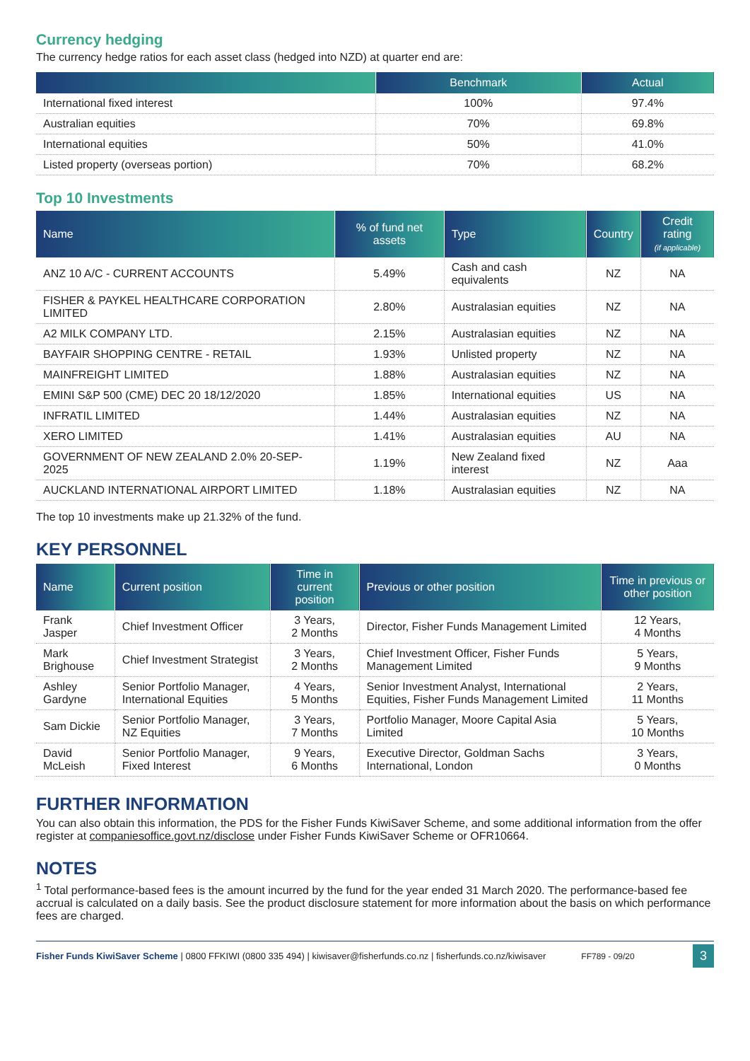Currency hedging
The currency hedge ratios for each asset class (hedged into NZD) at quarter end are:
| | Benchmark | Actual |
| --- | --- | --- |
| International fixed interest | 100% | 97.4% |
| Australian equities | 70% | 69.8% |
| International equities | 50% | 41.0% |
| Listed property (overseas portion) | 70% | 68.2% |
Top 10 Investments
| Name | % of fund net assets | Type | Country | Credit rating (if applicable) |
| --- | --- | --- | --- | --- |
| ANZ 10 A/C - CURRENT ACCOUNTS | 5.49% | Cash and cash equivalents | NZ | NA |
| FISHER & PAYKEL HEALTHCARE CORPORATION LIMITED | 2.80% | Australasian equities | NZ | NA |
| A2 MILK COMPANY LTD. | 2.15% | Australasian equities | NZ | NA |
| BAYFAIR SHOPPING CENTRE - RETAIL | 1.93% | Unlisted property | NZ | NA |
| MAINFREIGHT LIMITED | 1.88% | Australasian equities | NZ | NA |
| EMINI S&P 500 (CME) DEC 20 18/12/2020 | 1.85% | International equities | US | NA |
| INFRATIL LIMITED | 1.44% | Australasian equities | NZ | NA |
| XERO LIMITED | 1.41% | Australasian equities | AU | NA |
| GOVERNMENT OF NEW ZEALAND 2.0% 20-SEP-2025 | 1.19% | New Zealand fixed interest | NZ | Aaa |
| AUCKLAND INTERNATIONAL AIRPORT LIMITED | 1.18% | Australasian equities | NZ | NA |
The top 10 investments make up 21.32% of the fund.
KEY PERSONNEL
| Name | Current position | Time in current position | Previous or other position | Time in previous or other position |
| --- | --- | --- | --- | --- |
| Frank Jasper | Chief Investment Officer | 3 Years, 2 Months | Director, Fisher Funds Management Limited | 12 Years, 4 Months |
| Mark Brighouse | Chief Investment Strategist | 3 Years, 2 Months | Chief Investment Officer, Fisher Funds Management Limited | 5 Years, 9 Months |
| Ashley Gardyne | Senior Portfolio Manager, International Equities | 4 Years, 5 Months | Senior Investment Analyst, International Equities, Fisher Funds Management Limited | 2 Years, 11 Months |
| Sam Dickie | Senior Portfolio Manager, NZ Equities | 3 Years, 7 Months | Portfolio Manager, Moore Capital Asia Limited | 5 Years, 10 Months |
| David McLeish | Senior Portfolio Manager, Fixed Interest | 9 Years, 6 Months | Executive Director, Goldman Sachs International, London | 3 Years, 0 Months |
FURTHER INFORMATION
You can also obtain this information, the PDS for the Fisher Funds KiwiSaver Scheme, and some additional information from the offer register at companiesoffice.govt.nz/disclose under Fisher Funds KiwiSaver Scheme or OFR10664.
NOTES
<sup>1</sup> Total performance-based fees is the amount incurred by the fund for the year ended 31 March 2020. The performance-based fee accrual is calculated on a daily basis. See the product disclosure statement for more information about the basis on which performance fees are charged.
Fisher Funds KiwiSaver Scheme | 0800 FFKIWI (0800 335 494) | kiwisaver@fisherfunds.co.nz | fisherfunds.co.nz/kiwisaver FF789 - 09/20 3